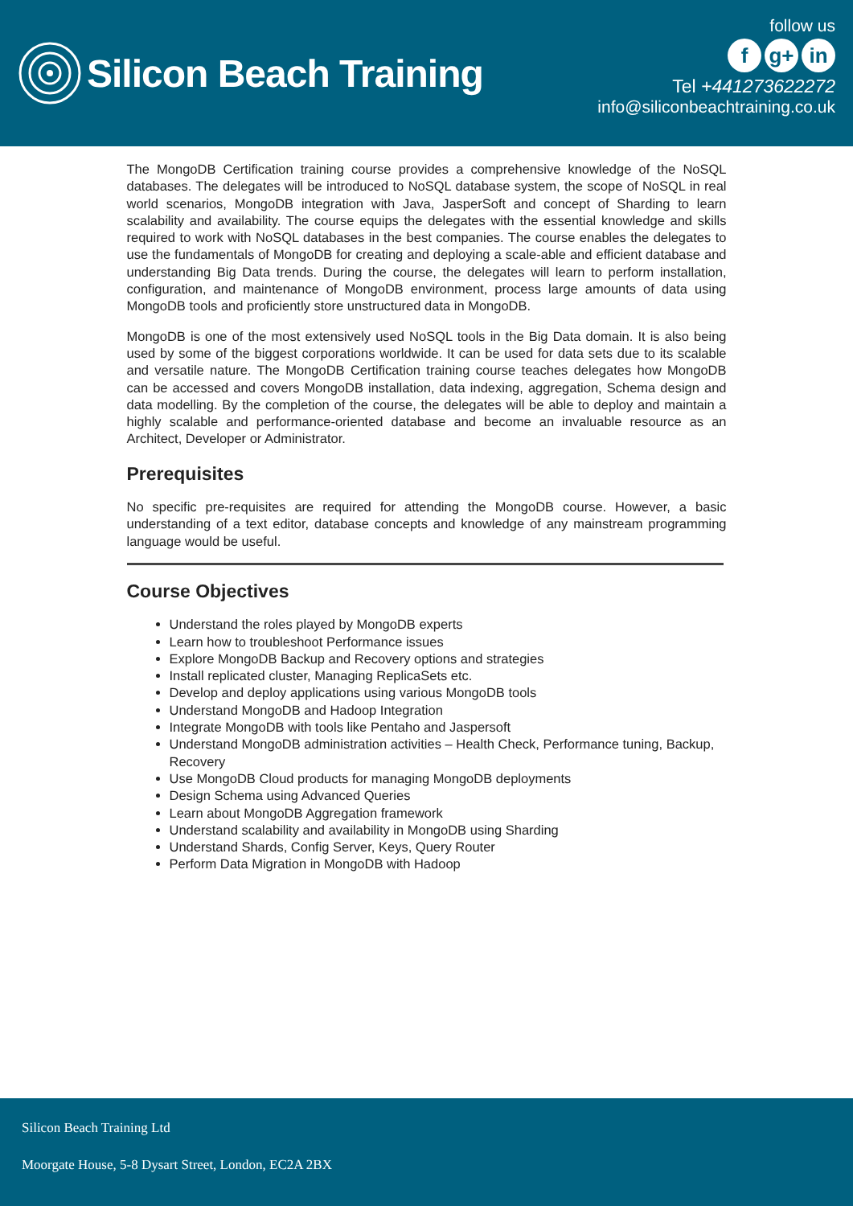Silicon Beach Training
follow us
fg+ in
Tel +441273622272
info@siliconbeachtraining.co.uk
The MongoDB Certification training course provides a comprehensive knowledge of the NoSQL databases. The delegates will be introduced to NoSQL database system, the scope of NoSQL in real world scenarios, MongoDB integration with Java, JasperSoft and concept of Sharding to learn scalability and availability. The course equips the delegates with the essential knowledge and skills required to work with NoSQL databases in the best companies. The course enables the delegates to use the fundamentals of MongoDB for creating and deploying a scale-able and efficient database and understanding Big Data trends. During the course, the delegates will learn to perform installation, configuration, and maintenance of MongoDB environment, process large amounts of data using MongoDB tools and proficiently store unstructured data in MongoDB.
MongoDB is one of the most extensively used NoSQL tools in the Big Data domain. It is also being used by some of the biggest corporations worldwide. It can be used for data sets due to its scalable and versatile nature. The MongoDB Certification training course teaches delegates how MongoDB can be accessed and covers MongoDB installation, data indexing, aggregation, Schema design and data modelling. By the completion of the course, the delegates will be able to deploy and maintain a highly scalable and performance-oriented database and become an invaluable resource as an Architect, Developer or Administrator.
Prerequisites
No specific pre-requisites are required for attending the MongoDB course. However, a basic understanding of a text editor, database concepts and knowledge of any mainstream programming language would be useful.
Course Objectives
Understand the roles played by MongoDB experts
Learn how to troubleshoot Performance issues
Explore MongoDB Backup and Recovery options and strategies
Install replicated cluster, Managing ReplicaSets etc.
Develop and deploy applications using various MongoDB tools
Understand MongoDB and Hadoop Integration
Integrate MongoDB with tools like Pentaho and Jaspersoft
Understand MongoDB administration activities – Health Check, Performance tuning, Backup, Recovery
Use MongoDB Cloud products for managing MongoDB deployments
Design Schema using Advanced Queries
Learn about MongoDB Aggregation framework
Understand scalability and availability in MongoDB using Sharding
Understand Shards, Config Server, Keys, Query Router
Perform Data Migration in MongoDB with Hadoop
Silicon Beach Training Ltd
Moorgate House, 5-8 Dysart Street, London, EC2A 2BX